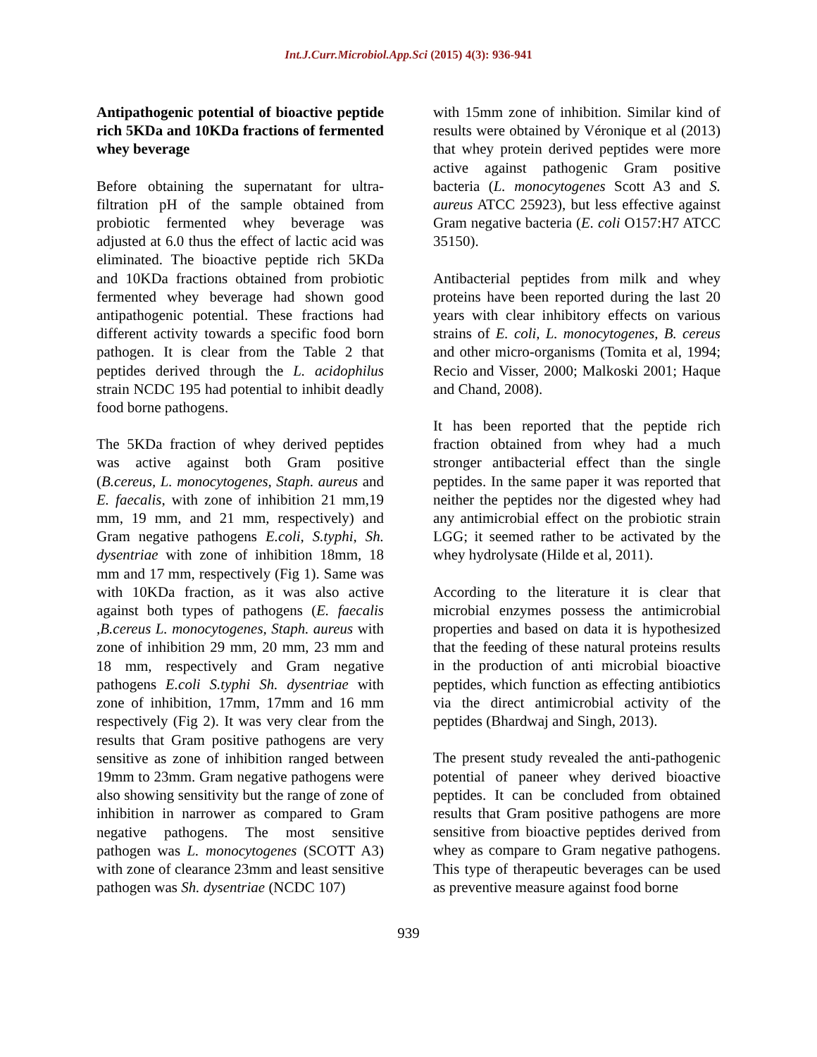Int.J.Curr.Microbiol.App.Sci (2015) 4(3): 936-941
Antipathogenic potential of bioactive peptide rich 5KDa and 10KDa fractions of fermented whey beverage
Before obtaining the supernatant for ultra-filtration pH of the sample obtained from probiotic fermented whey beverage was adjusted at 6.0 thus the effect of lactic acid was eliminated. The bioactive peptide rich 5KDa and 10KDa fractions obtained from probiotic fermented whey beverage had shown good antipathogenic potential. These fractions had different activity towards a specific food born pathogen. It is clear from the Table 2 that peptides derived through the L. acidophilus strain NCDC 195 had potential to inhibit deadly food borne pathogens.
The 5KDa fraction of whey derived peptides was active against both Gram positive (B.cereus, L. monocytogenes, Staph. aureus and E. faecalis, with zone of inhibition 21 mm,19 mm, 19 mm, and 21 mm, respectively) and Gram negative pathogens E.coli, S.typhi, Sh. dysentriae with zone of inhibition 18mm, 18 mm and 17 mm, respectively (Fig 1). Same was with 10KDa fraction, as it was also active against both types of pathogens (E. faecalis ,B.cereus L. monocytogenes, Staph. aureus with zone of inhibition 29 mm, 20 mm, 23 mm and 18 mm, respectively and Gram negative pathogens E.coli S.typhi Sh. dysentriae with zone of inhibition, 17mm, 17mm and 16 mm respectively (Fig 2). It was very clear from the results that Gram positive pathogens are very sensitive as zone of inhibition ranged between 19mm to 23mm. Gram negative pathogens were also showing sensitivity but the range of zone of inhibition in narrower as compared to Gram negative pathogens. The most sensitive pathogen was L. monocytogenes (SCOTT A3) with zone of clearance 23mm and least sensitive pathogen was Sh. dysentriae (NCDC 107)
with 15mm zone of inhibition. Similar kind of results were obtained by Véronique et al (2013) that whey protein derived peptides were more active against pathogenic Gram positive bacteria (L. monocytogenes Scott A3 and S. aureus ATCC 25923), but less effective against Gram negative bacteria (E. coli O157:H7 ATCC 35150).
Antibacterial peptides from milk and whey proteins have been reported during the last 20 years with clear inhibitory effects on various strains of E. coli, L. monocytogenes, B. cereus and other micro-organisms (Tomita et al, 1994; Recio and Visser, 2000; Malkoski 2001; Haque and Chand, 2008).
It has been reported that the peptide rich fraction obtained from whey had a much stronger antibacterial effect than the single peptides. In the same paper it was reported that neither the peptides nor the digested whey had any antimicrobial effect on the probiotic strain LGG; it seemed rather to be activated by the whey hydrolysate (Hilde et al, 2011).
According to the literature it is clear that microbial enzymes possess the antimicrobial properties and based on data it is hypothesized that the feeding of these natural proteins results in the production of anti microbial bioactive peptides, which function as effecting antibiotics via the direct antimicrobial activity of the peptides (Bhardwaj and Singh, 2013).
The present study revealed the anti-pathogenic potential of paneer whey derived bioactive peptides. It can be concluded from obtained results that Gram positive pathogens are more sensitive from bioactive peptides derived from whey as compare to Gram negative pathogens. This type of therapeutic beverages can be used as preventive measure against food borne
939